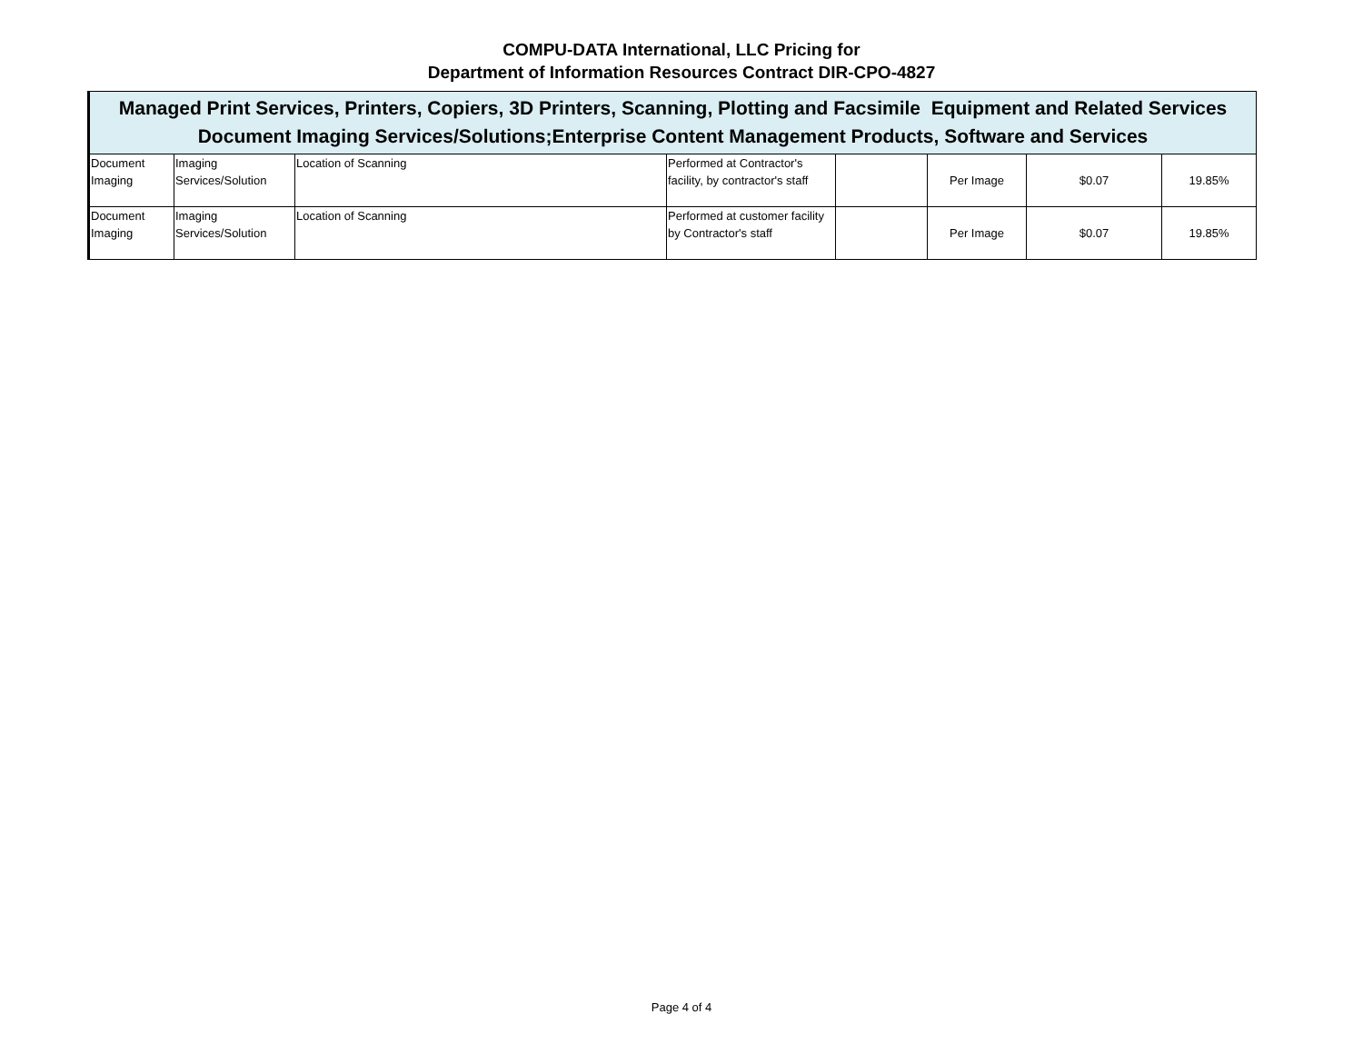COMPU-DATA International, LLC Pricing for
Department of Information Resources Contract DIR-CPO-4827
| Managed Print Services, Printers, Copiers, 3D Printers, Scanning, Plotting and Facsimile Equipment and Related Services Document Imaging Services/Solutions;Enterprise Content Management Products, Software and Services | | | | | | | |
| --- | --- | --- | --- | --- | --- | --- | --- |
| Document Imaging | Imaging Services/Solution | Location of Scanning | Performed at Contractor's facility, by contractor's staff | | Per Image | $0.07 | 19.85% |
| Document Imaging | Imaging Services/Solution | Location of Scanning | Performed at customer facility by Contractor's staff | | Per Image | $0.07 | 19.85% |
Page 4 of 4